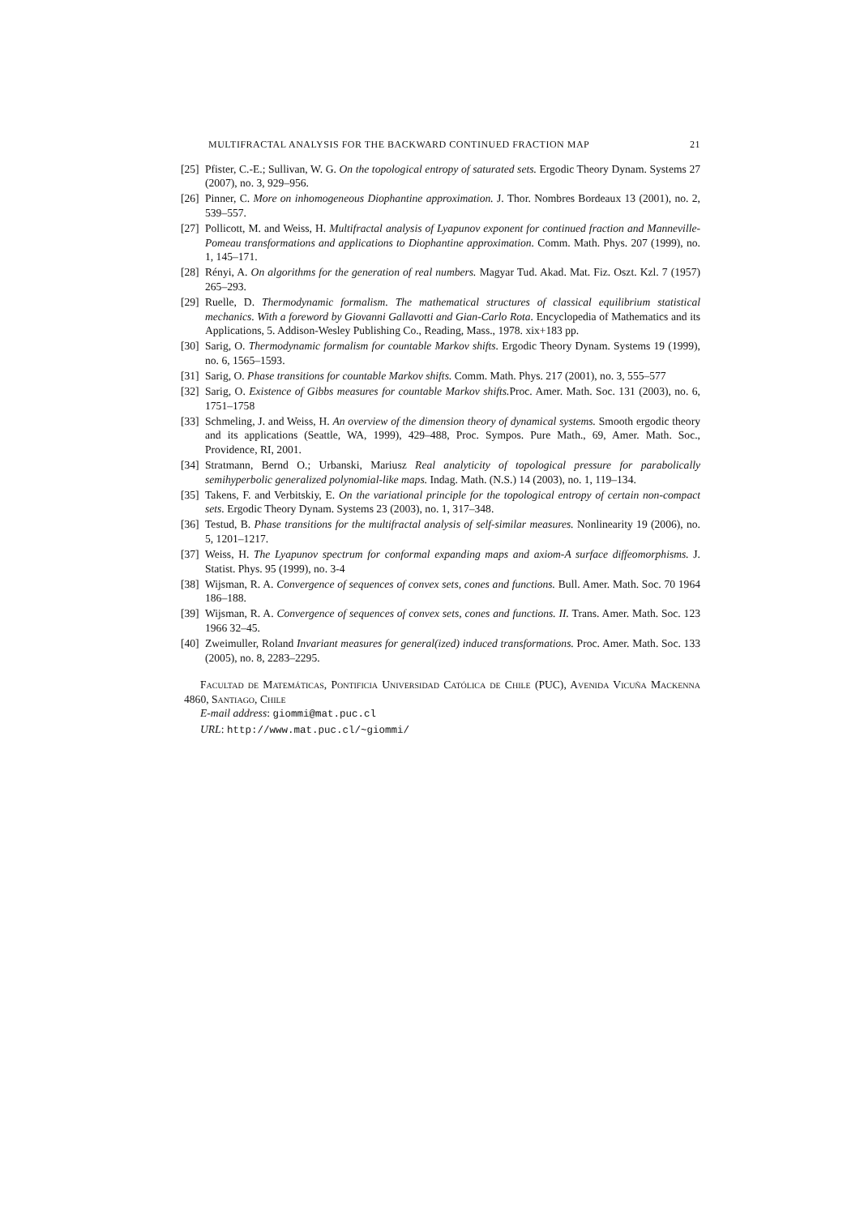MULTIFRACTAL ANALYSIS FOR THE BACKWARD CONTINUED FRACTION MAP 21
[25] Pfister, C.-E.; Sullivan, W. G. On the topological entropy of saturated sets. Ergodic Theory Dynam. Systems 27 (2007), no. 3, 929–956.
[26] Pinner, C. More on inhomogeneous Diophantine approximation. J. Thor. Nombres Bordeaux 13 (2001), no. 2, 539–557.
[27] Pollicott, M. and Weiss, H. Multifractal analysis of Lyapunov exponent for continued fraction and Manneville-Pomeau transformations and applications to Diophantine approximation. Comm. Math. Phys. 207 (1999), no. 1, 145–171.
[28] Rényi, A. On algorithms for the generation of real numbers. Magyar Tud. Akad. Mat. Fiz. Oszt. Kzl. 7 (1957) 265–293.
[29] Ruelle, D. Thermodynamic formalism. The mathematical structures of classical equilibrium statistical mechanics. With a foreword by Giovanni Gallavotti and Gian-Carlo Rota. Encyclopedia of Mathematics and its Applications, 5. Addison-Wesley Publishing Co., Reading, Mass., 1978. xix+183 pp.
[30] Sarig, O. Thermodynamic formalism for countable Markov shifts. Ergodic Theory Dynam. Systems 19 (1999), no. 6, 1565–1593.
[31] Sarig, O. Phase transitions for countable Markov shifts. Comm. Math. Phys. 217 (2001), no. 3, 555–577
[32] Sarig, O. Existence of Gibbs measures for countable Markov shifts. Proc. Amer. Math. Soc. 131 (2003), no. 6, 1751–1758
[33] Schmeling, J. and Weiss, H. An overview of the dimension theory of dynamical systems. Smooth ergodic theory and its applications (Seattle, WA, 1999), 429–488, Proc. Sympos. Pure Math., 69, Amer. Math. Soc., Providence, RI, 2001.
[34] Stratmann, Bernd O.; Urbanski, Mariusz Real analyticity of topological pressure for parabolically semihyperbolic generalized polynomial-like maps. Indag. Math. (N.S.) 14 (2003), no. 1, 119–134.
[35] Takens, F. and Verbitskiy, E. On the variational principle for the topological entropy of certain non-compact sets. Ergodic Theory Dynam. Systems 23 (2003), no. 1, 317–348.
[36] Testud, B. Phase transitions for the multifractal analysis of self-similar measures. Nonlinearity 19 (2006), no. 5, 1201–1217.
[37] Weiss, H. The Lyapunov spectrum for conformal expanding maps and axiom-A surface diffeomorphisms. J. Statist. Phys. 95 (1999), no. 3-4
[38] Wijsman, R. A. Convergence of sequences of convex sets, cones and functions. Bull. Amer. Math. Soc. 70 1964 186–188.
[39] Wijsman, R. A. Convergence of sequences of convex sets, cones and functions. II. Trans. Amer. Math. Soc. 123 1966 32–45.
[40] Zweimuller, Roland Invariant measures for general(ized) induced transformations. Proc. Amer. Math. Soc. 133 (2005), no. 8, 2283–2295.
Facultad de Matemáticas, Pontificia Universidad Católica de Chile (PUC), Avenida Vicuña Mackenna 4860, Santiago, Chile
E-mail address: giommi@mat.puc.cl
URL: http://www.mat.puc.cl/~giommi/